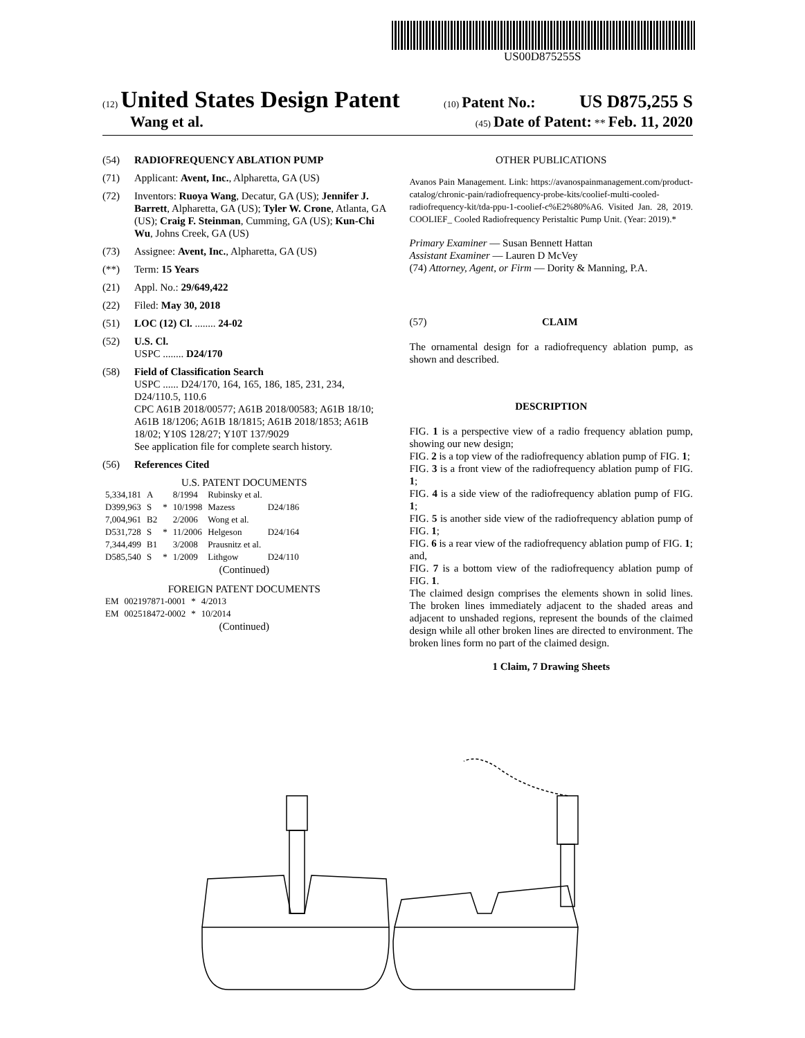US00D875255S
(12) United States Design Patent (10) Patent No.: US D875,255 S
Wang et al. (45) Date of Patent: ** Feb. 11, 2020
(54) RADIOFREQUENCY ABLATION PUMP
(71) Applicant: Avent, Inc., Alpharetta, GA (US)
(72) Inventors: Ruoya Wang, Decatur, GA (US); Jennifer J. Barrett, Alpharetta, GA (US); Tyler W. Crone, Atlanta, GA (US); Craig F. Steinman, Cumming, GA (US); Kun-Chi Wu, Johns Creek, GA (US)
(73) Assignee: Avent, Inc., Alpharetta, GA (US)
(**) Term: 15 Years
(21) Appl. No.: 29/649,422
(22) Filed: May 30, 2018
(51) LOC (12) Cl. ........ 24-02
(52) U.S. Cl.
USPC ........ D24/170
(58) Field of Classification Search
USPC ...... D24/170, 164, 165, 186, 185, 231, 234, D24/110.5, 110.6
CPC A61B 2018/00577; A61B 2018/00583; A61B 18/10; A61B 18/1206; A61B 18/1815; A61B 2018/1853; A61B 18/02; Y10S 128/27; Y10T 137/9029
See application file for complete search history.
(56) References Cited
U.S. PATENT DOCUMENTS
| 5,334,181 | A | | 8/1994 | Rubinsky et al. | |
| D399,963 | S | * | 10/1998 | Mazess | D24/186 |
| 7,004,961 | B2 | | 2/2006 | Wong et al. | |
| D531,728 | S | * | 11/2006 | Helgeson | D24/164 |
| 7,344,499 | B1 | | 3/2008 | Prausnitz et al. | |
| D585,540 | S | * | 1/2009 | Lithgow | D24/110 |
(Continued)
FOREIGN PATENT DOCUMENTS
| EM | 002197871-0001 | * | 4/2013 |
| EM | 002518472-0002 | * | 10/2014 |
(Continued)
OTHER PUBLICATIONS
Avanos Pain Management. Link: https://avanospainmanagement.com/product-catalog/chronic-pain/radiofrequency-probe-kits/coolief-multi-cooled-radiofrequency-kit/tda-ppu-1-coolief-c%E2%80%A6. Visited Jan. 28, 2019. COOLIEF_ Cooled Radiofrequency Peristaltic Pump Unit. (Year: 2019).*
Primary Examiner — Susan Bennett Hattan
Assistant Examiner — Lauren D McVey
(74) Attorney, Agent, or Firm — Dority & Manning, P.A.
(57) CLAIM
The ornamental design for a radiofrequency ablation pump, as shown and described.
DESCRIPTION
FIG. 1 is a perspective view of a radio frequency ablation pump, showing our new design;
FIG. 2 is a top view of the radiofrequency ablation pump of FIG. 1;
FIG. 3 is a front view of the radiofrequency ablation pump of FIG. 1;
FIG. 4 is a side view of the radiofrequency ablation pump of FIG. 1;
FIG. 5 is another side view of the radiofrequency ablation pump of FIG. 1;
FIG. 6 is a rear view of the radiofrequency ablation pump of FIG. 1; and,
FIG. 7 is a bottom view of the radiofrequency ablation pump of FIG. 1.
The claimed design comprises the elements shown in solid lines. The broken lines immediately adjacent to the shaded areas and adjacent to unshaded regions, represent the bounds of the claimed design while all other broken lines are directed to environment. The broken lines form no part of the claimed design.
1 Claim, 7 Drawing Sheets